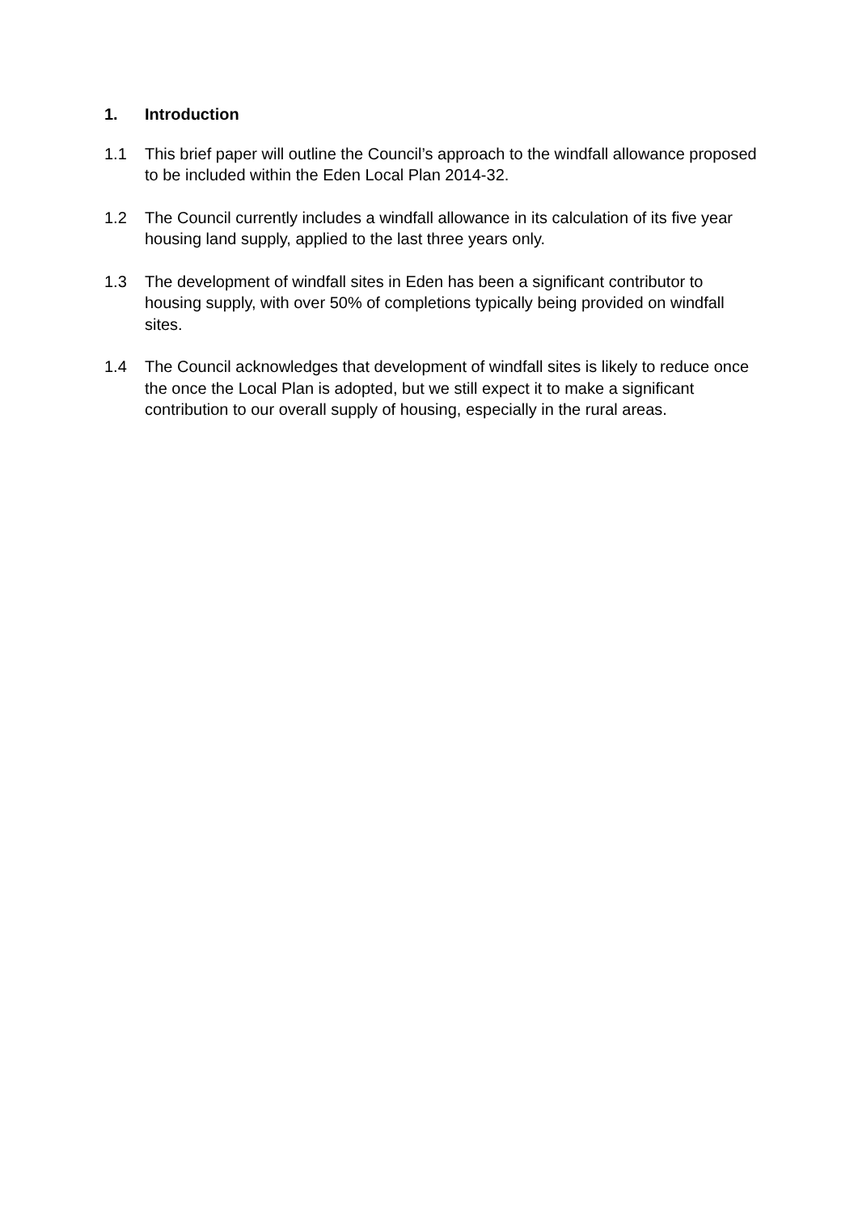1. Introduction
1.1 This brief paper will outline the Council’s approach to the windfall allowance proposed to be included within the Eden Local Plan 2014-32.
1.2 The Council currently includes a windfall allowance in its calculation of its five year housing land supply, applied to the last three years only.
1.3 The development of windfall sites in Eden has been a significant contributor to housing supply, with over 50% of completions typically being provided on windfall sites.
1.4 The Council acknowledges that development of windfall sites is likely to reduce once the once the Local Plan is adopted, but we still expect it to make a significant contribution to our overall supply of housing, especially in the rural areas.